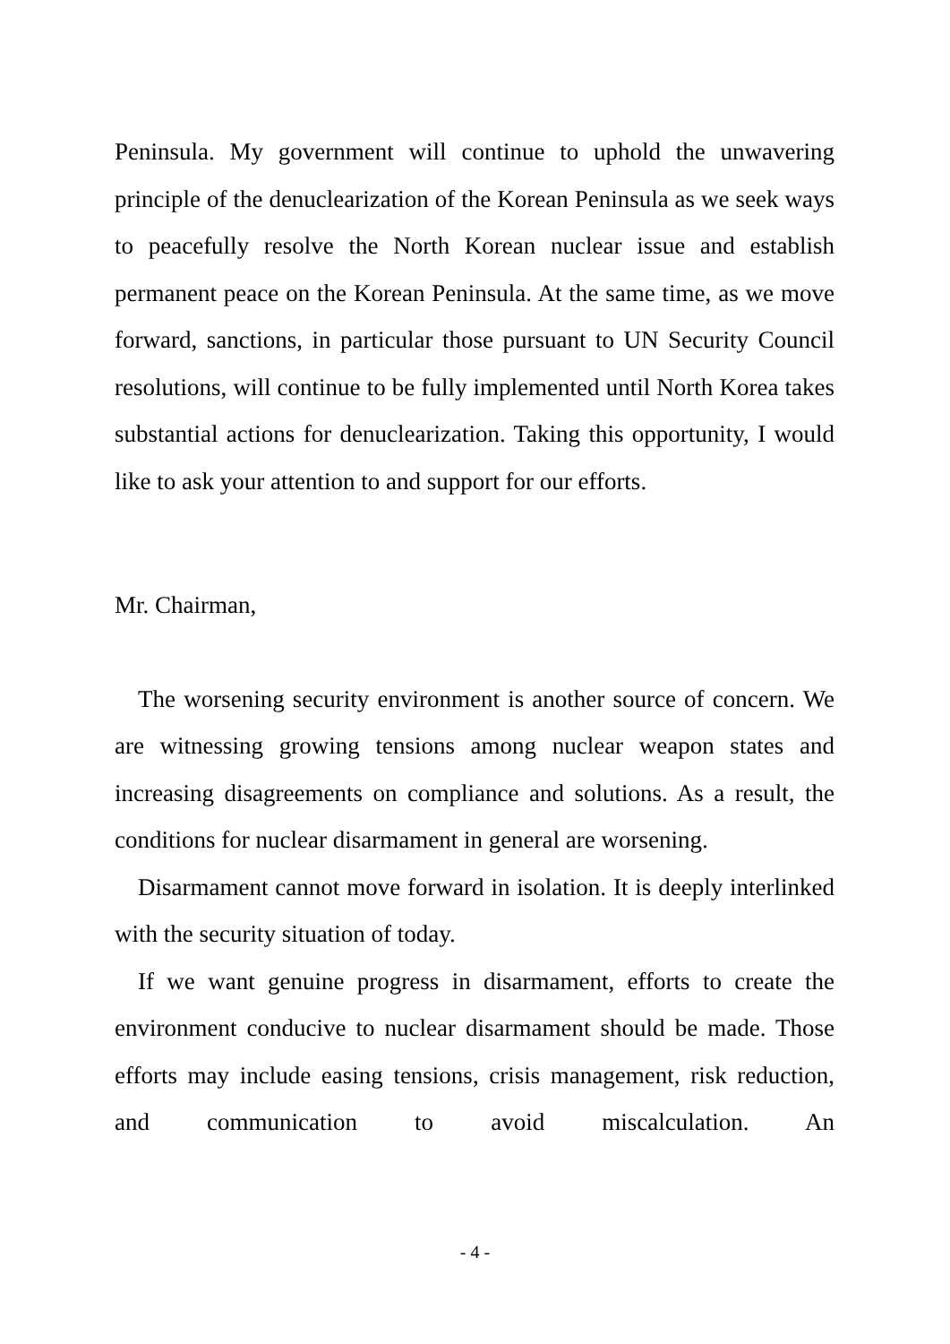Peninsula. My government will continue to uphold the unwavering principle of the denuclearization of the Korean Peninsula as we seek ways to peacefully resolve the North Korean nuclear issue and establish permanent peace on the Korean Peninsula. At the same time, as we move forward, sanctions, in particular those pursuant to UN Security Council resolutions, will continue to be fully implemented until North Korea takes substantial actions for denuclearization. Taking this opportunity, I would like to ask your attention to and support for our efforts.
Mr. Chairman,
The worsening security environment is another source of concern. We are witnessing growing tensions among nuclear weapon states and increasing disagreements on compliance and solutions. As a result, the conditions for nuclear disarmament in general are worsening.
Disarmament cannot move forward in isolation. It is deeply interlinked with the security situation of today.
If we want genuine progress in disarmament, efforts to create the environment conducive to nuclear disarmament should be made. Those efforts may include easing tensions, crisis management, risk reduction, and communication to avoid miscalculation. An
- 4 -